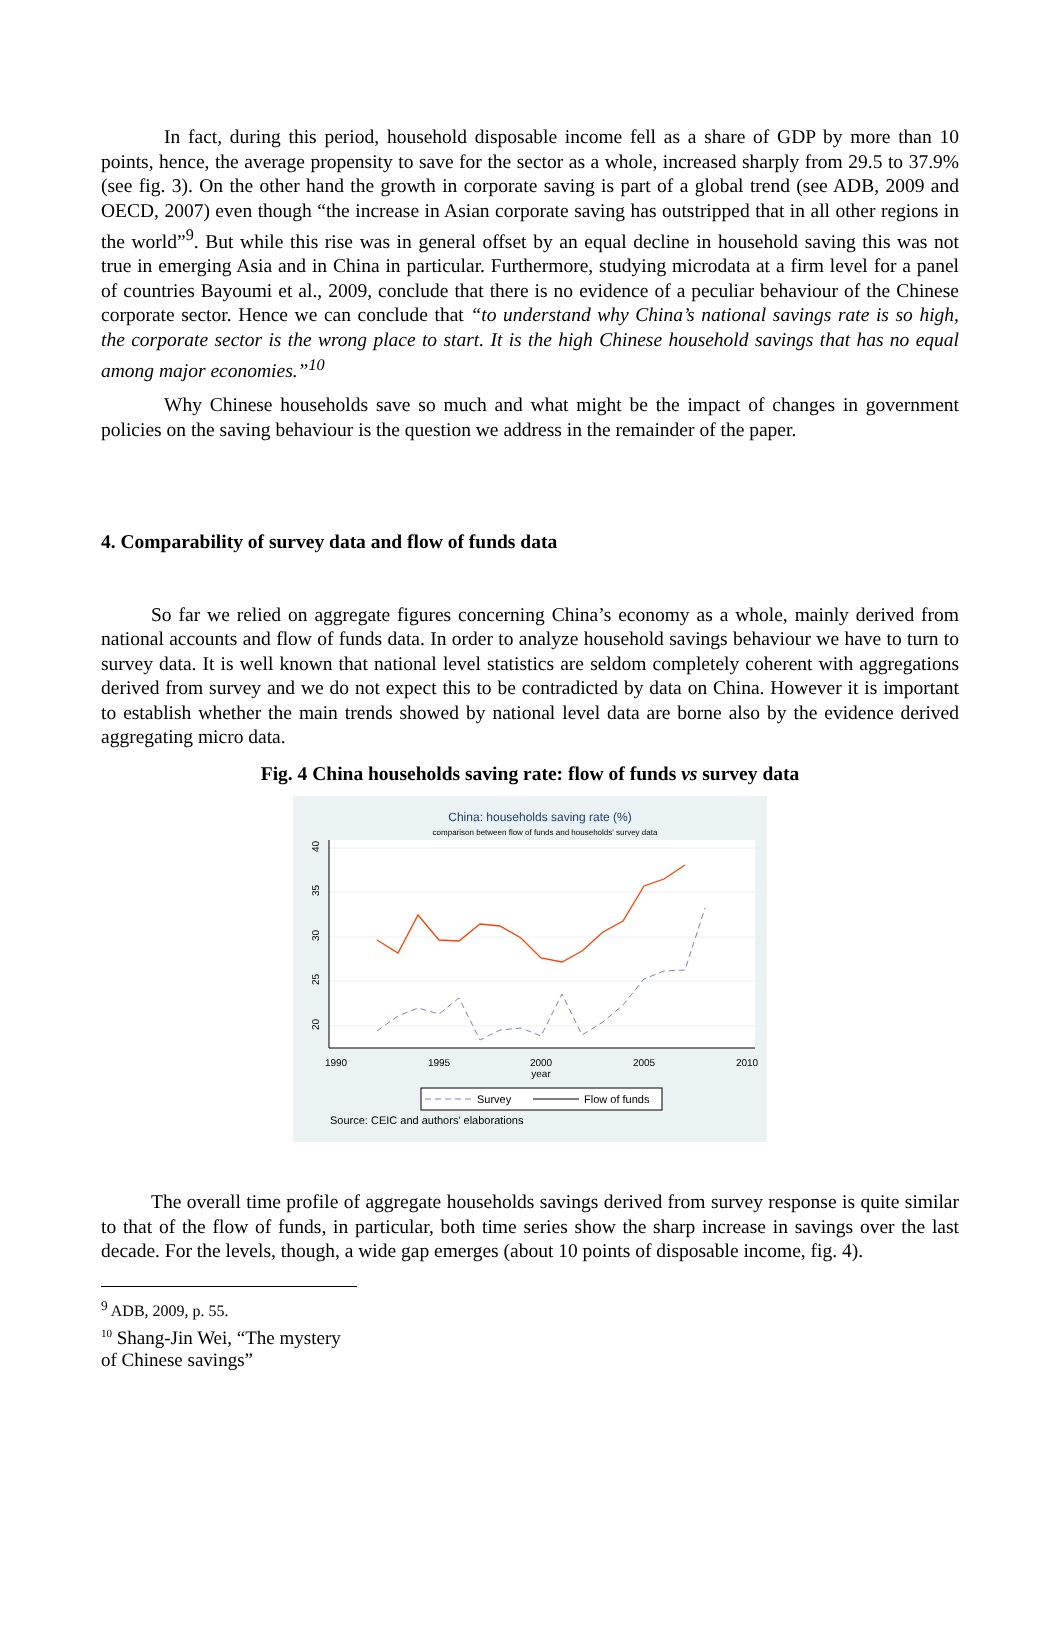In fact, during this period, household disposable income fell as a share of GDP by more than 10 points, hence, the average propensity to save for the sector as a whole, increased sharply from 29.5 to 37.9% (see fig. 3). On the other hand the growth in corporate saving is part of a global trend (see ADB, 2009 and OECD, 2007) even though “the increase in Asian corporate saving has outstripped that in all other regions in the world”<sup>9</sup>. But while this rise was in general offset by an equal decline in household saving this was not true in emerging Asia and in China in particular. Furthermore, studying microdata at a firm level for a panel of countries Bayoumi et al., 2009, conclude that there is no evidence of a peculiar behaviour of the Chinese corporate sector. Hence we can conclude that “to understand why China’s national savings rate is so high, the corporate sector is the wrong place to start. It is the high Chinese household savings that has no equal among major economies.”<sup>10</sup>
Why Chinese households save so much and what might be the impact of changes in government policies on the saving behaviour is the question we address in the remainder of the paper.
4. Comparability of survey data and flow of funds data
So far we relied on aggregate figures concerning China’s economy as a whole, mainly derived from national accounts and flow of funds data. In order to analyze household savings behaviour we have to turn to survey data. It is well known that national level statistics are seldom completely coherent with aggregations derived from survey and we do not expect this to be contradicted by data on China. However it is important to establish whether the main trends showed by national level data are borne also by the evidence derived aggregating micro data.
Fig. 4 China households saving rate: flow of funds vs survey data
China: households saving rate (%)
comparison between flow of funds and households' survey data
1990
1995
2000
2005
2010
year
40
35
30
25
20
Survey
Flow of funds
Source: CEIC and authors' elaborations
The overall time profile of aggregate households savings derived from survey response is quite similar to that of the flow of funds, in particular, both time series show the sharp increase in savings over the last decade. For the levels, though, a wide gap emerges (about 10 points of disposable income, fig. 4).
<sup>9</sup> ADB, 2009, p. 55.
<sup>10</sup> Shang-Jin Wei, “The mystery of Chinese savings”